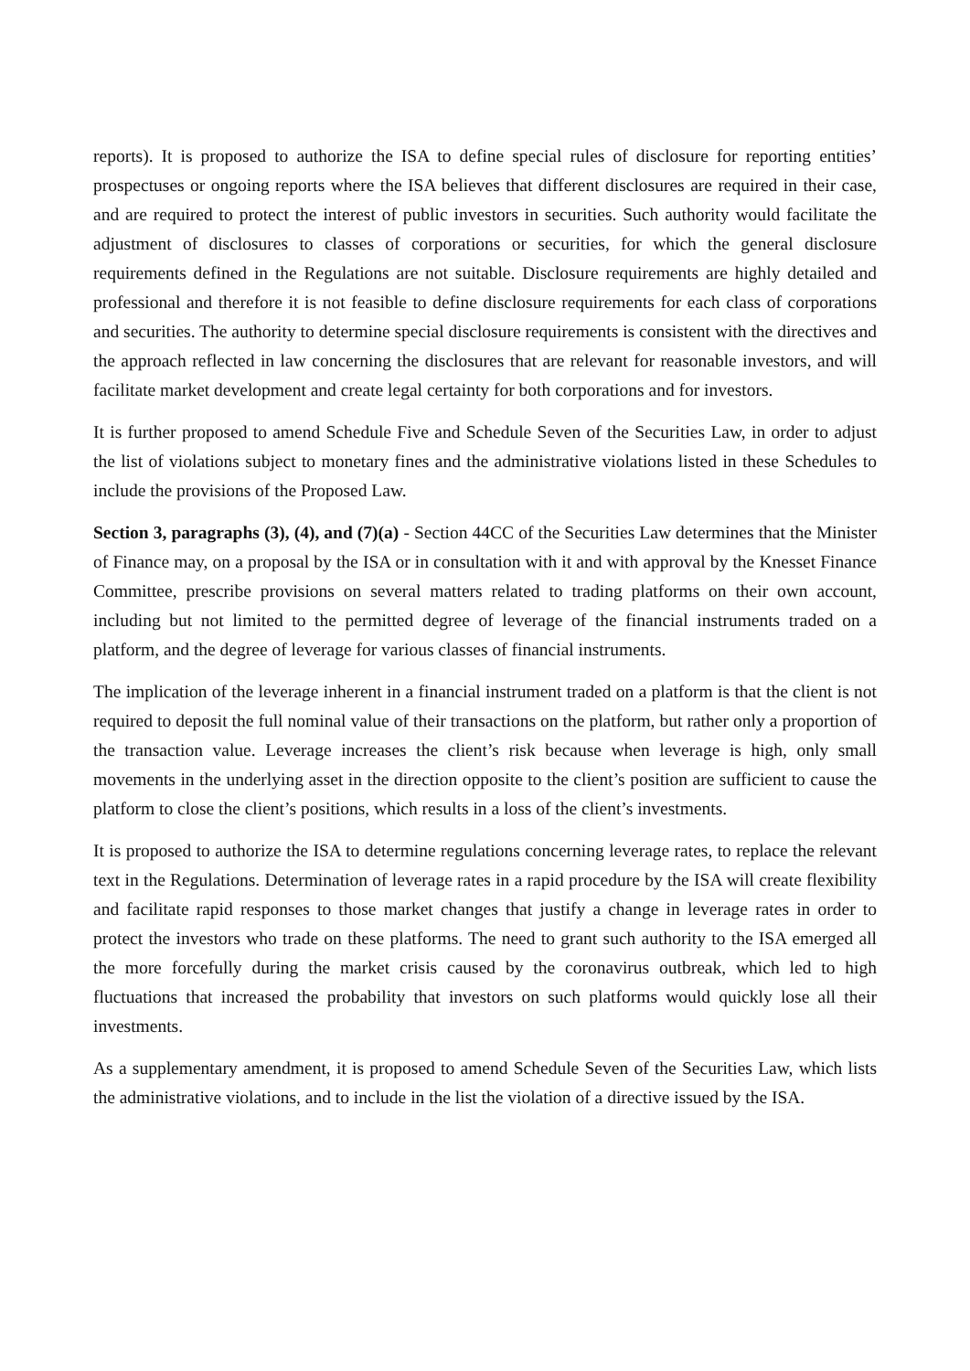reports). It is proposed to authorize the ISA to define special rules of disclosure for reporting entities’ prospectuses or ongoing reports where the ISA believes that different disclosures are required in their case, and are required to protect the interest of public investors in securities. Such authority would facilitate the adjustment of disclosures to classes of corporations or securities, for which the general disclosure requirements defined in the Regulations are not suitable. Disclosure requirements are highly detailed and professional and therefore it is not feasible to define disclosure requirements for each class of corporations and securities. The authority to determine special disclosure requirements is consistent with the directives and the approach reflected in law concerning the disclosures that are relevant for reasonable investors, and will facilitate market development and create legal certainty for both corporations and for investors.
It is further proposed to amend Schedule Five and Schedule Seven of the Securities Law, in order to adjust the list of violations subject to monetary fines and the administrative violations listed in these Schedules to include the provisions of the Proposed Law.
Section 3, paragraphs (3), (4), and (7)(a) - Section 44CC of the Securities Law determines that the Minister of Finance may, on a proposal by the ISA or in consultation with it and with approval by the Knesset Finance Committee, prescribe provisions on several matters related to trading platforms on their own account, including but not limited to the permitted degree of leverage of the financial instruments traded on a platform, and the degree of leverage for various classes of financial instruments.
The implication of the leverage inherent in a financial instrument traded on a platform is that the client is not required to deposit the full nominal value of their transactions on the platform, but rather only a proportion of the transaction value. Leverage increases the client’s risk because when leverage is high, only small movements in the underlying asset in the direction opposite to the client’s position are sufficient to cause the platform to close the client’s positions, which results in a loss of the client’s investments.
It is proposed to authorize the ISA to determine regulations concerning leverage rates, to replace the relevant text in the Regulations. Determination of leverage rates in a rapid procedure by the ISA will create flexibility and facilitate rapid responses to those market changes that justify a change in leverage rates in order to protect the investors who trade on these platforms. The need to grant such authority to the ISA emerged all the more forcefully during the market crisis caused by the coronavirus outbreak, which led to high fluctuations that increased the probability that investors on such platforms would quickly lose all their investments.
As a supplementary amendment, it is proposed to amend Schedule Seven of the Securities Law, which lists the administrative violations, and to include in the list the violation of a directive issued by the ISA.